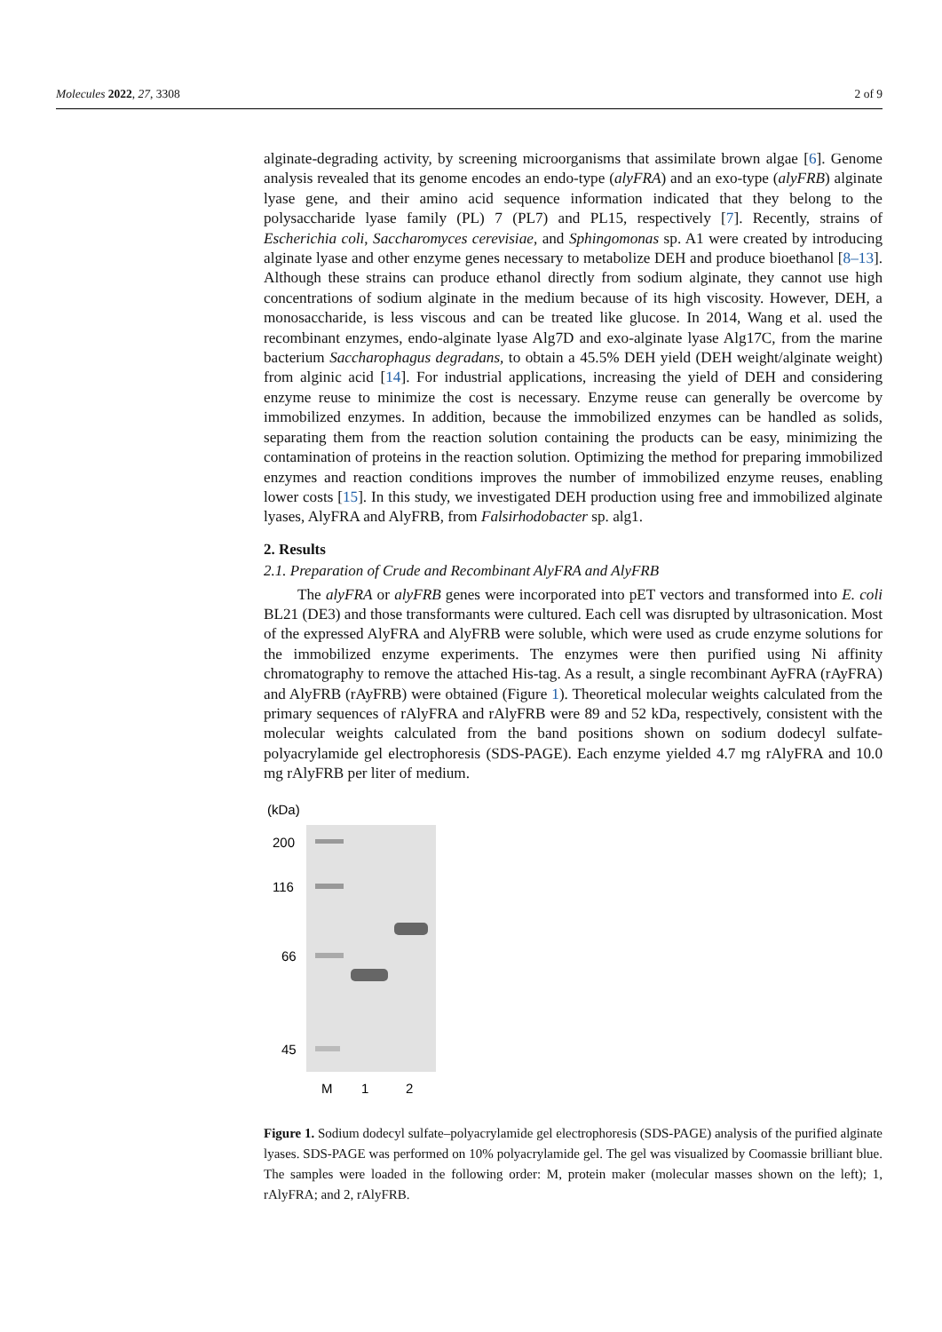Molecules 2022, 27, 3308 2 of 9
alginate-degrading activity, by screening microorganisms that assimilate brown algae [6]. Genome analysis revealed that its genome encodes an endo-type (alyFRA) and an exo-type (alyFRB) alginate lyase gene, and their amino acid sequence information indicated that they belong to the polysaccharide lyase family (PL) 7 (PL7) and PL15, respectively [7]. Recently, strains of Escherichia coli, Saccharomyces cerevisiae, and Sphingomonas sp. A1 were created by introducing alginate lyase and other enzyme genes necessary to metabolize DEH and produce bioethanol [8–13]. Although these strains can produce ethanol directly from sodium alginate, they cannot use high concentrations of sodium alginate in the medium because of its high viscosity. However, DEH, a monosaccharide, is less viscous and can be treated like glucose. In 2014, Wang et al. used the recombinant enzymes, endo-alginate lyase Alg7D and exo-alginate lyase Alg17C, from the marine bacterium Saccharophagus degradans, to obtain a 45.5% DEH yield (DEH weight/alginate weight) from alginic acid [14]. For industrial applications, increasing the yield of DEH and considering enzyme reuse to minimize the cost is necessary. Enzyme reuse can generally be overcome by immobilized enzymes. In addition, because the immobilized enzymes can be handled as solids, separating them from the reaction solution containing the products can be easy, minimizing the contamination of proteins in the reaction solution. Optimizing the method for preparing immobilized enzymes and reaction conditions improves the number of immobilized enzyme reuses, enabling lower costs [15]. In this study, we investigated DEH production using free and immobilized alginate lyases, AlyFRA and AlyFRB, from Falsirhodobacter sp. alg1.
2. Results
2.1. Preparation of Crude and Recombinant AlyFRA and AlyFRB
The alyFRA or alyFRB genes were incorporated into pET vectors and transformed into E. coli BL21 (DE3) and those transformants were cultured. Each cell was disrupted by ultrasonication. Most of the expressed AlyFRA and AlyFRB were soluble, which were used as crude enzyme solutions for the immobilized enzyme experiments. The enzymes were then purified using Ni affinity chromatography to remove the attached His-tag. As a result, a single recombinant AyFRA (rAyFRA) and AlyFRB (rAyFRB) were obtained (Figure 1). Theoretical molecular weights calculated from the primary sequences of rAlyFRA and rAlyFRB were 89 and 52 kDa, respectively, consistent with the molecular weights calculated from the band positions shown on sodium dodecyl sulfate-polyacrylamide gel electrophoresis (SDS-PAGE). Each enzyme yielded 4.7 mg rAlyFRA and 10.0 mg rAlyFRB per liter of medium.
(kDa)
200
116
66
45
M
1
2
Figure 1. Sodium dodecyl sulfate–polyacrylamide gel electrophoresis (SDS-PAGE) analysis of the purified alginate lyases. SDS-PAGE was performed on 10% polyacrylamide gel. The gel was visualized by Coomassie brilliant blue. The samples were loaded in the following order: M, protein maker (molecular masses shown on the left); 1, rAlyFRA; and 2, rAlyFRB.